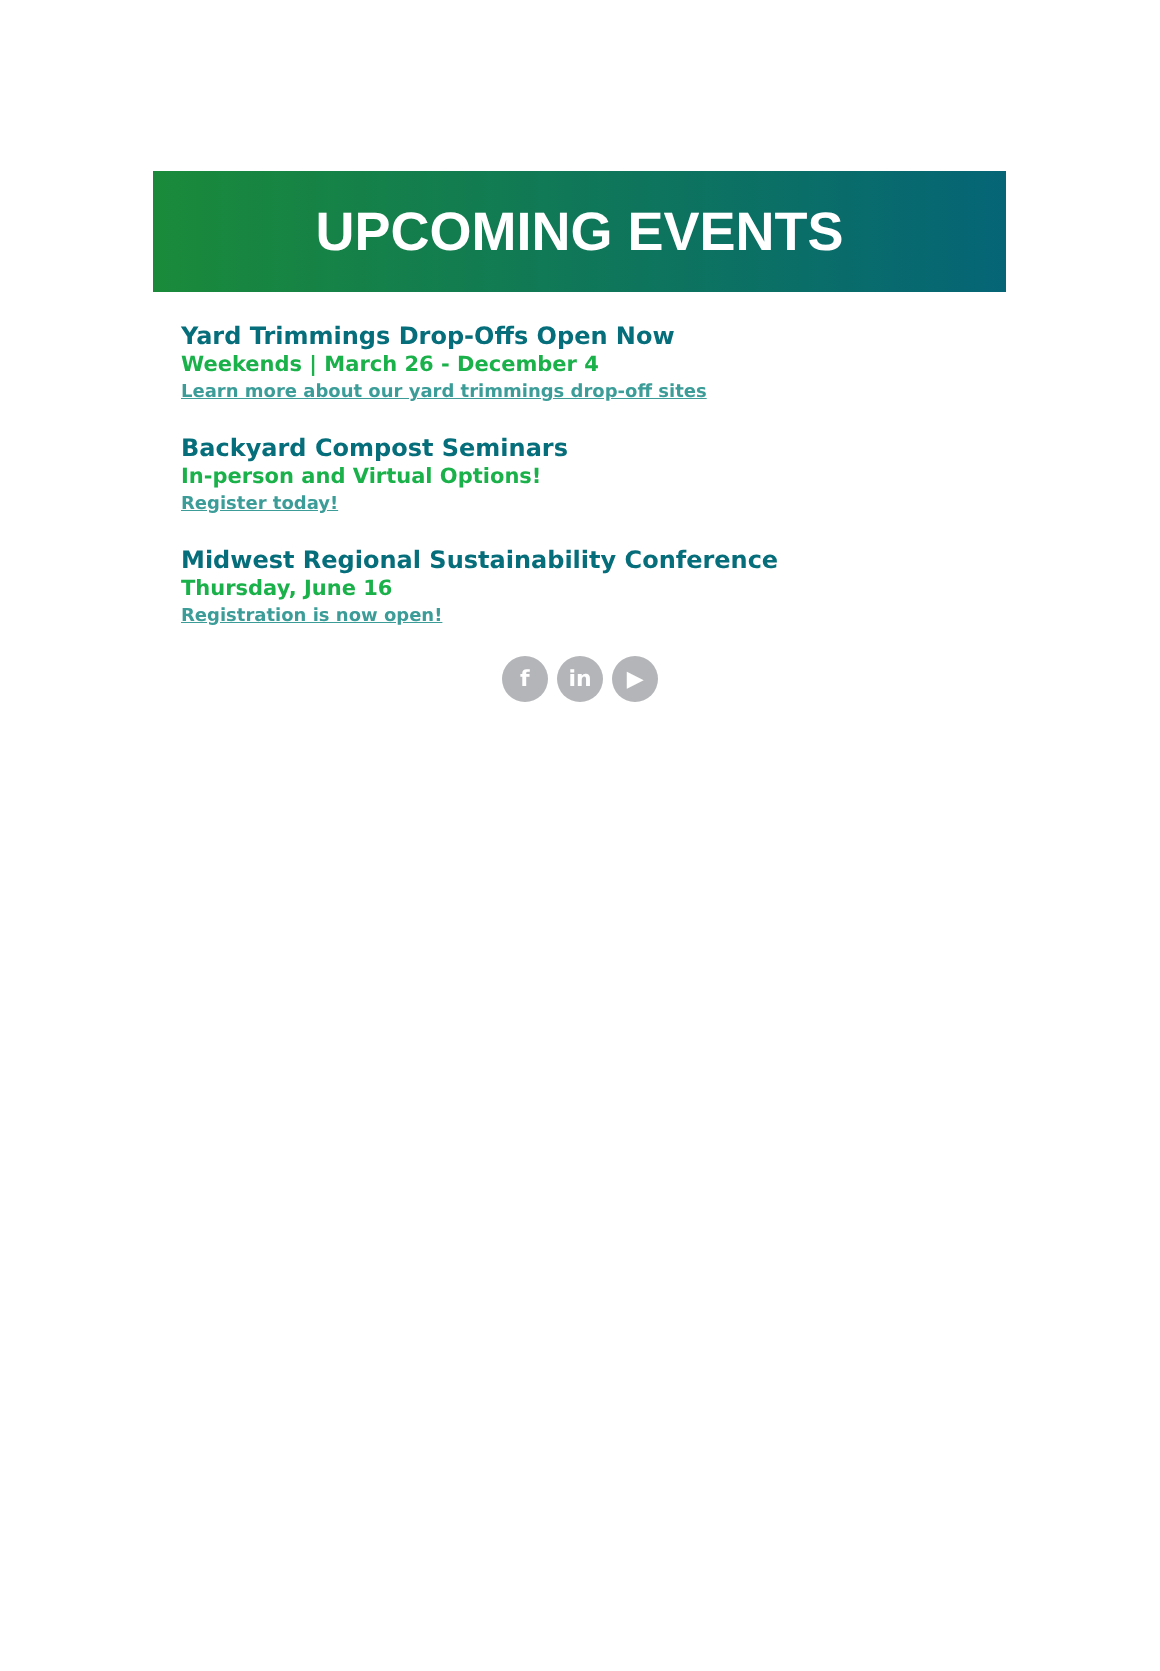UPCOMING EVENTS
Yard Trimmings Drop-Offs Open Now
Weekends | March 26 - December 4
Learn more about our yard trimmings drop-off sites
Backyard Compost Seminars
In-person and Virtual Options!
Register today!
Midwest Regional Sustainability Conference
Thursday, June 16
Registration is now open!
f in ▶